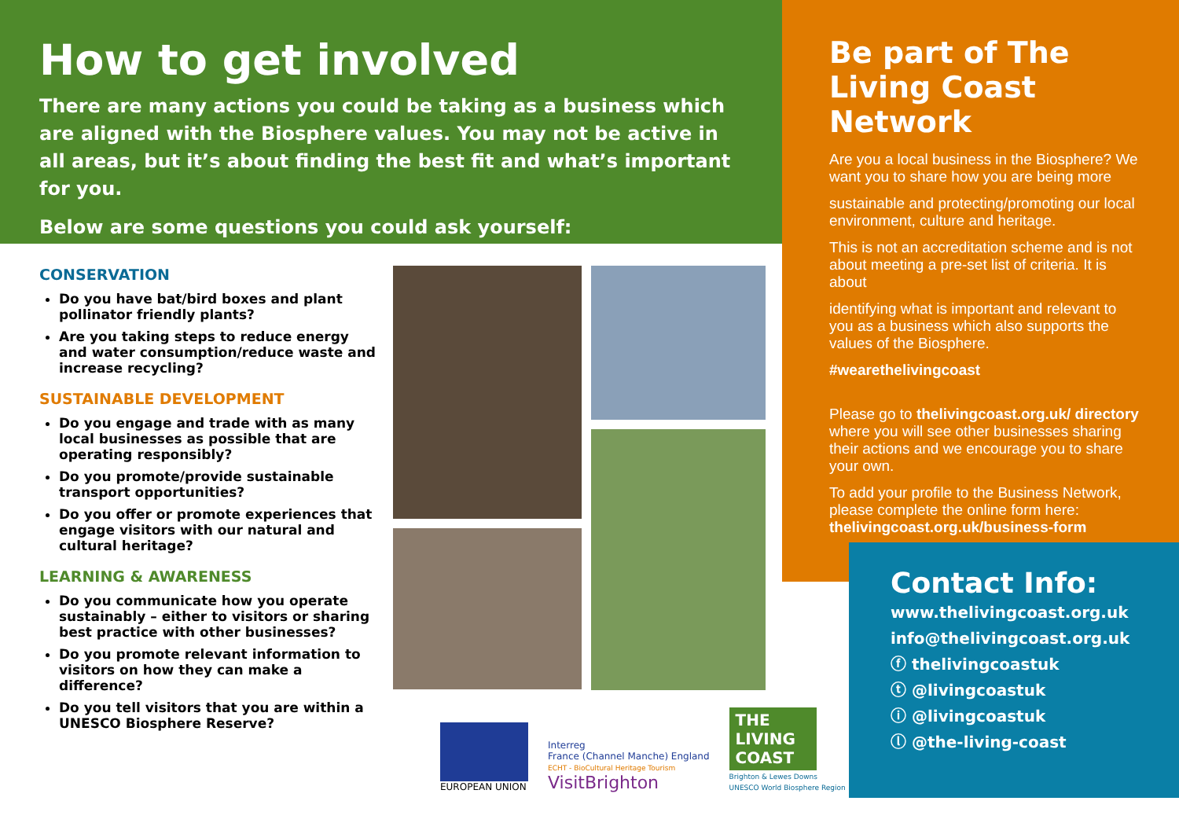How to get involved
There are many actions you could be taking as a business which are aligned with the Biosphere values. You may not be active in all areas, but it’s about finding the best fit and what’s important for you.
Below are some questions you could ask yourself:
CONSERVATION
Do you have bat/bird boxes and plant pollinator friendly plants?
Are you taking steps to reduce energy and water consumption/reduce waste and increase recycling?
SUSTAINABLE DEVELOPMENT
Do you engage and trade with as many local businesses as possible that are operating responsibly?
Do you promote/provide sustainable transport opportunities?
Do you offer or promote experiences that engage visitors with our natural and cultural heritage?
LEARNING & AWARENESS
Do you communicate how you operate sustainably – either to visitors or sharing best practice with other businesses?
Do you promote relevant information to visitors on how they can make a difference?
Do you tell visitors that you are within a UNESCO Biosphere Reserve?
EUROPEAN UNION
Interreg
France (Channel Manche) England
ECHT - BioCultural Heritage Tourism
VisitBrighton
THE LIVING COAST
Brighton & Lewes Downs
UNESCO World Biosphere Region
Be part of The Living Coast Network
Are you a local business in the Biosphere? We want you to share how you are being more
sustainable and protecting/promoting our local environment, culture and heritage.
This is not an accreditation scheme and is not about meeting a pre-set list of criteria. It is about
identifying what is important and relevant to you as a business which also supports the values of the Biosphere.
#wearethelivingcoast
Please go to thelivingcoast.org.uk/ directory where you will see other businesses sharing their actions and we encourage you to share your own.
To add your profile to the Business Network, please complete the online form here: thelivingcoast.org.uk/business-form
Contact Info:
www.thelivingcoast.org.uk
info@thelivingcoast.org.uk
ⓕ thelivingcoastuk
ⓣ @livingcoastuk
ⓘ @livingcoastuk
ⓛ @the-living-coast